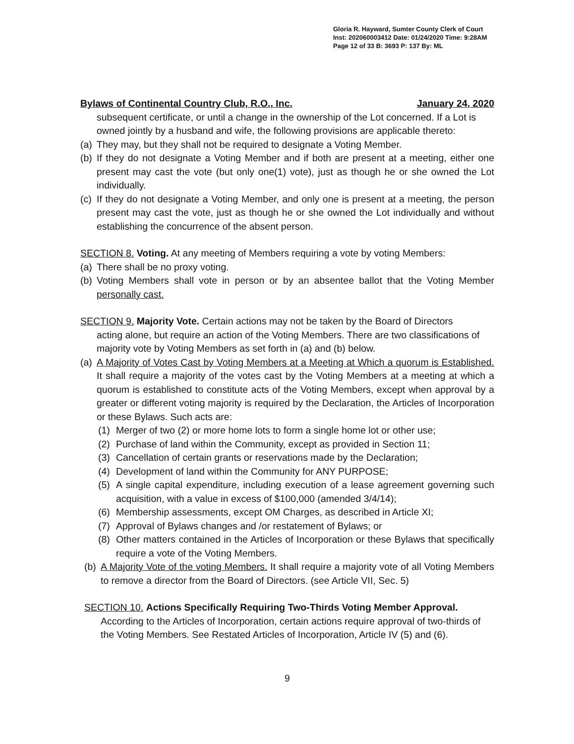Gloria R. Hayward, Sumter County Clerk of Court
Inst: 202060003412 Date: 01/24/2020 Time: 9:28AM
Page 12 of 33 B: 3693 P: 137 By: ML
Bylaws of Continental Country Club, R.O., Inc. January 24, 2020
subsequent certificate, or until a change in the ownership of the Lot concerned. If a Lot is owned jointly by a husband and wife, the following provisions are applicable thereto:
(a) They may, but they shall not be required to designate a Voting Member.
(b) If they do not designate a Voting Member and if both are present at a meeting, either one present may cast the vote (but only one(1) vote), just as though he or she owned the Lot individually.
(c) If they do not designate a Voting Member, and only one is present at a meeting, the person present may cast the vote, just as though he or she owned the Lot individually and without establishing the concurrence of the absent person.
SECTION 8. Voting. At any meeting of Members requiring a vote by voting Members:
(a) There shall be no proxy voting.
(b) Voting Members shall vote in person or by an absentee ballot that the Voting Member personally cast.
SECTION 9. Majority Vote. Certain actions may not be taken by the Board of Directors
acting alone, but require an action of the Voting Members. There are two classifications of majority vote by Voting Members as set forth in (a) and (b) below.
(a) A Majority of Votes Cast by Voting Members at a Meeting at Which a quorum is Established. It shall require a majority of the votes cast by the Voting Members at a meeting at which a quorum is established to constitute acts of the Voting Members, except when approval by a greater or different voting majority is required by the Declaration, the Articles of Incorporation or these Bylaws. Such acts are:
(1) Merger of two (2) or more home lots to form a single home lot or other use;
(2) Purchase of land within the Community, except as provided in Section 11;
(3) Cancellation of certain grants or reservations made by the Declaration;
(4) Development of land within the Community for ANY PURPOSE;
(5) A single capital expenditure, including execution of a lease agreement governing such acquisition, with a value in excess of $100,000 (amended 3/4/14);
(6) Membership assessments, except OM Charges, as described in Article XI;
(7) Approval of Bylaws changes and /or restatement of Bylaws; or
(8) Other matters contained in the Articles of Incorporation or these Bylaws that specifically require a vote of the Voting Members.
(b) A Majority Vote of the voting Members. It shall require a majority vote of all Voting Members to remove a director from the Board of Directors. (see Article VII, Sec. 5)
SECTION 10. Actions Specifically Requiring Two-Thirds Voting Member Approval.
According to the Articles of Incorporation, certain actions require approval of two-thirds of the Voting Members. See Restated Articles of Incorporation, Article IV (5) and (6).
9